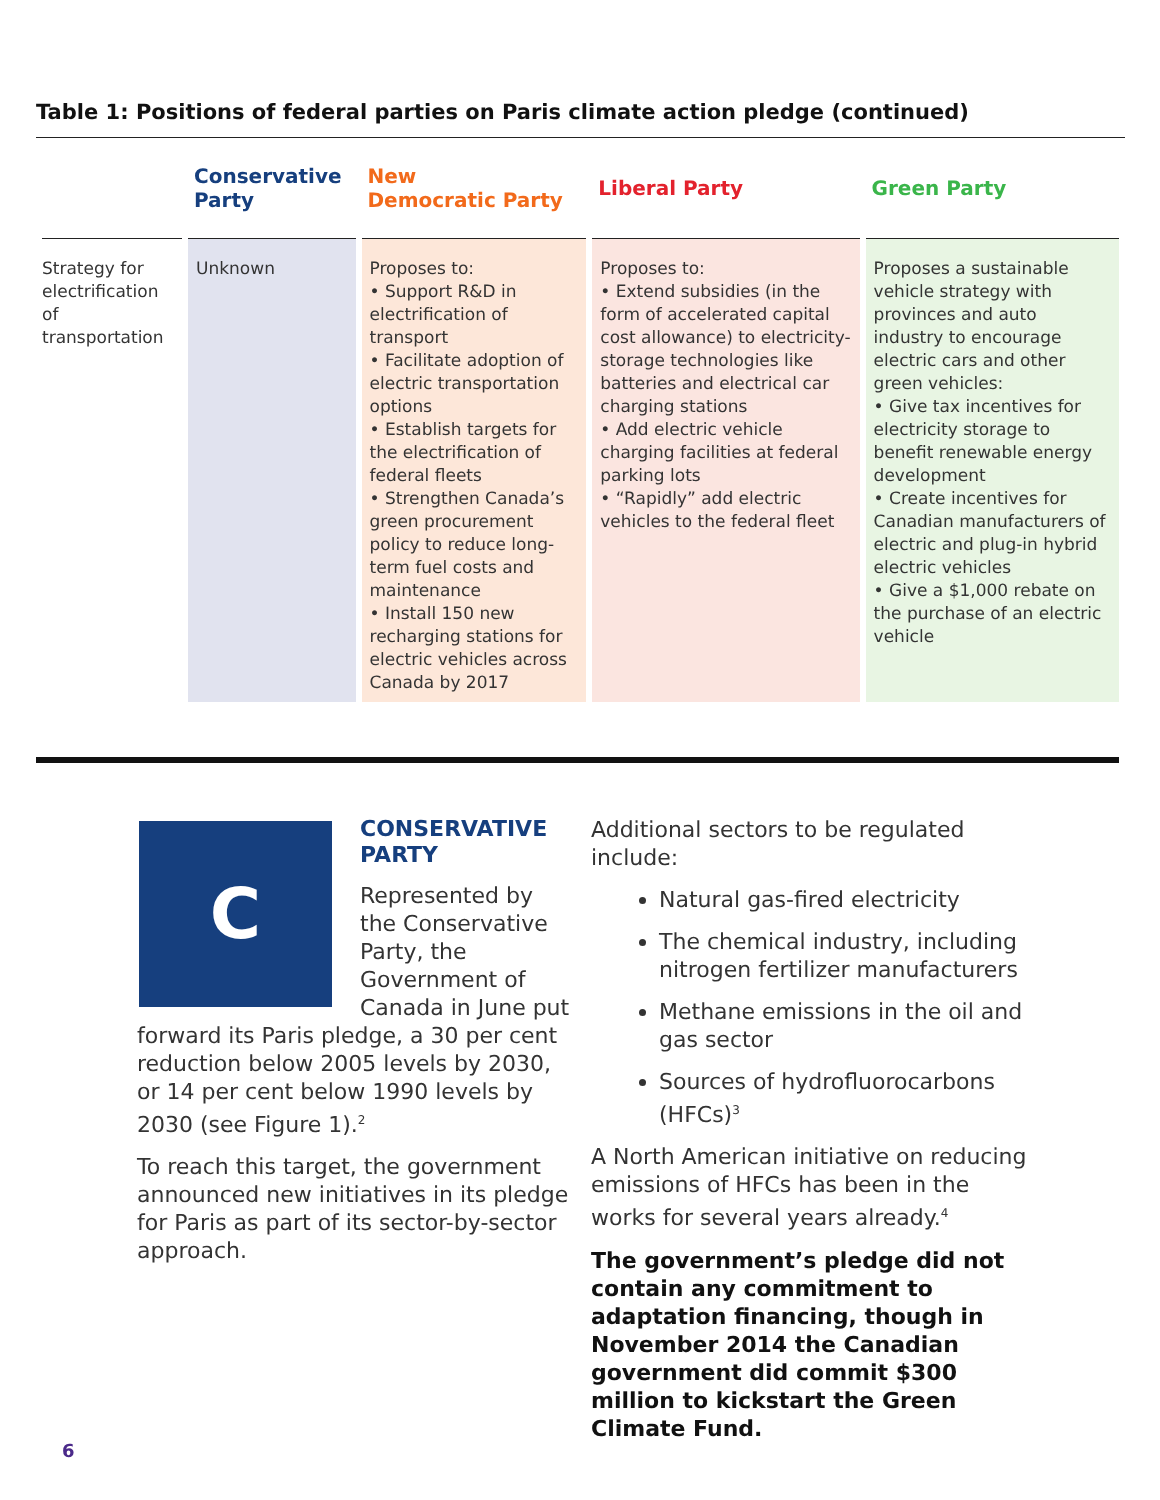Table 1: Positions of federal parties on Paris climate action pledge (continued)
| | Conservative Party | New Democratic Party | Liberal Party | Green Party |
| --- | --- | --- | --- | --- |
| Strategy for electrification of transportation | Unknown | Proposes to: • Support R&D in electrification of transport • Facilitate adoption of electric transportation options • Establish targets for the electrification of federal fleets • Strengthen Canada’s green procurement policy to reduce long-term fuel costs and maintenance • Install 150 new recharging stations for electric vehicles across Canada by 2017 | Proposes to: • Extend subsidies (in the form of accelerated capital cost allowance) to electricity-storage technologies like batteries and electrical car charging stations • Add electric vehicle charging facilities at federal parking lots • “Rapidly” add electric vehicles to the federal fleet | Proposes a sustainable vehicle strategy with provinces and auto industry to encourage electric cars and other green vehicles: • Give tax incentives for electricity storage to benefit renewable energy development • Create incentives for Canadian manufacturers of electric and plug-in hybrid electric vehicles • Give a $1,000 rebate on the purchase of an electric vehicle |
C
CONSERVATIVE
PARTY
Represented by the Conservative Party, the Government of Canada in June put
forward its Paris pledge, a 30 per cent reduction below 2005 levels by 2030, or 14 per cent below 1990 levels by 2030 (see Figure 1).<sup>2</sup>
To reach this target, the government announced new initiatives in its pledge for Paris as part of its sector-by-sector approach.
Additional sectors to be regulated include:
Natural gas-fired electricity
The chemical industry, including nitrogen fertilizer manufacturers
Methane emissions in the oil and gas sector
Sources of hydrofluorocarbons (HFCs)<sup>3</sup>
A North American initiative on reducing emissions of HFCs has been in the works for several years already.<sup>4</sup>
The government’s pledge did not contain any commitment to adaptation financing, though in November 2014 the Canadian government did commit $300 million to kickstart the Green Climate Fund.
6